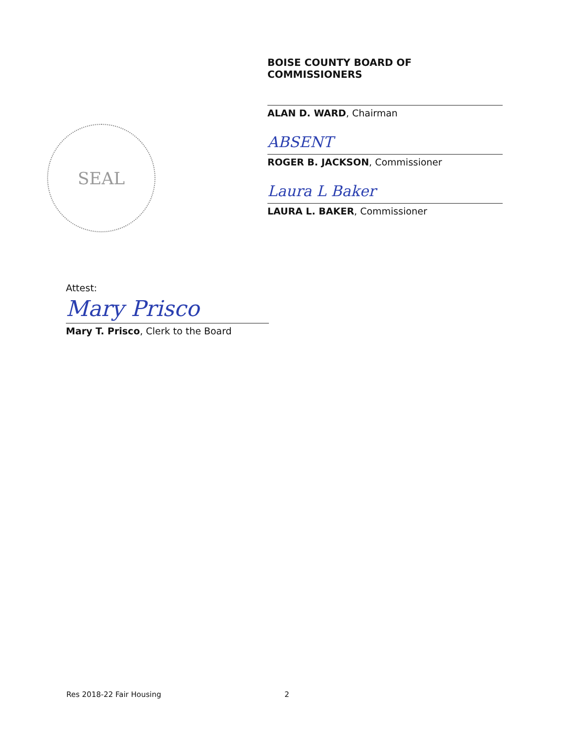SEAL
BOISE COUNTY BOARD OF COMMISSIONERS
ALAN D. WARD, Chairman
ABSENT
ROGER B. JACKSON, Commissioner
Laura L Baker
LAURA L. BAKER, Commissioner
Attest:
Mary Prisco
Mary T. Prisco, Clerk to the Board
Res 2018-22 Fair Housing 2